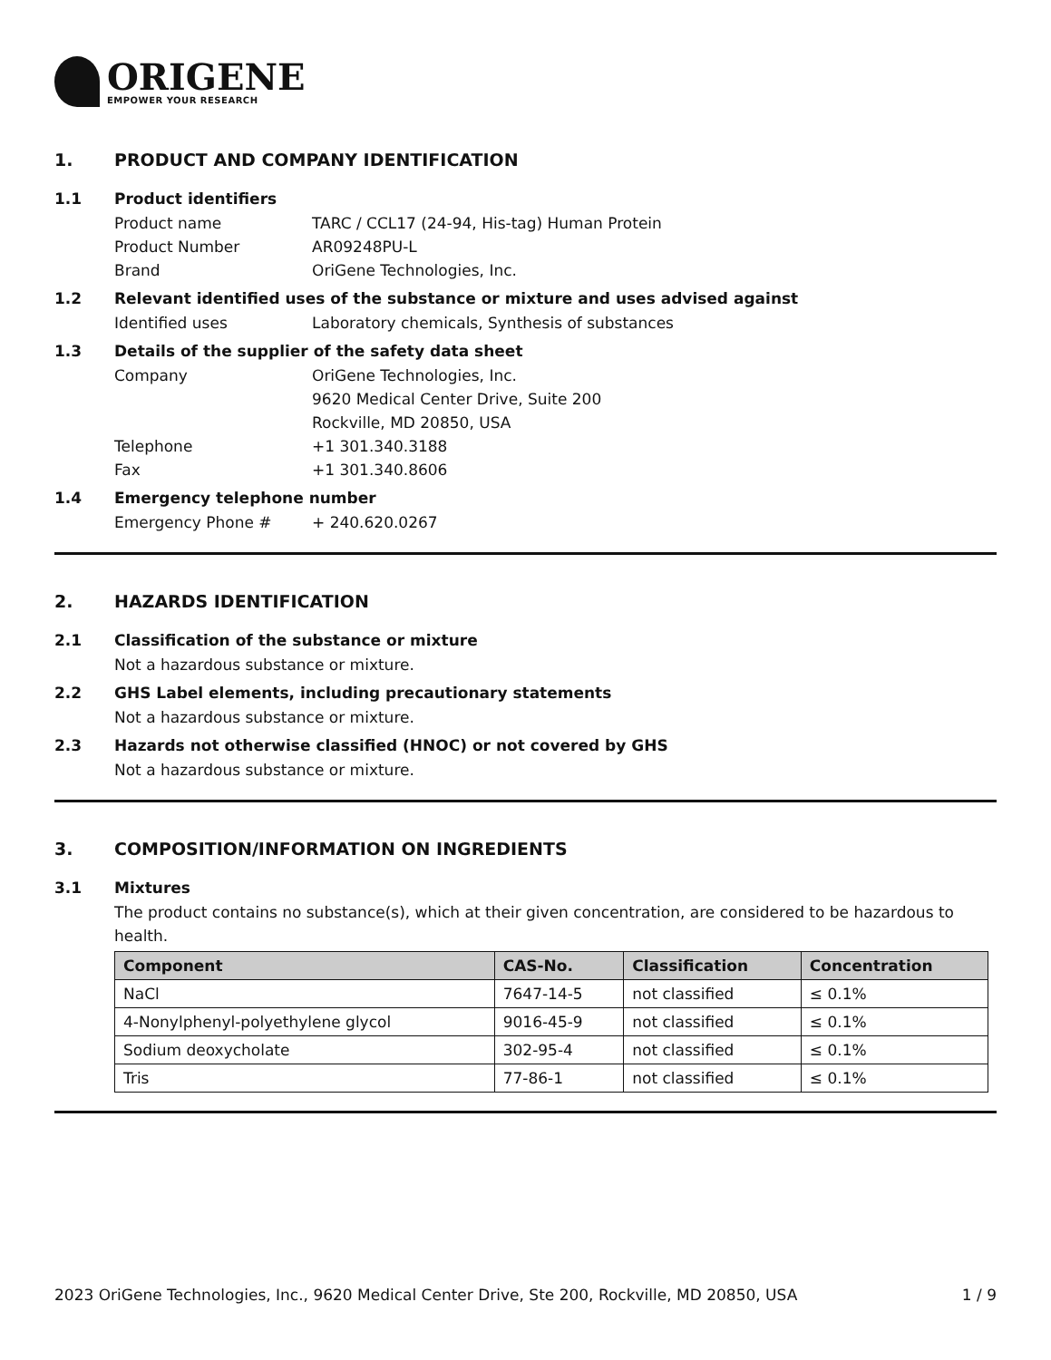ORIGENE
EMPOWER YOUR RESEARCH
1. PRODUCT AND COMPANY IDENTIFICATION
1.1 Product identifiers
Product name TARC / CCL17 (24-94, His-tag) Human Protein
Product Number AR09248PU-L
Brand OriGene Technologies, Inc.
1.2 Relevant identified uses of the substance or mixture and uses advised against
Identified uses Laboratory chemicals, Synthesis of substances
1.3 Details of the supplier of the safety data sheet
Company OriGene Technologies, Inc.
9620 Medical Center Drive, Suite 200
Rockville, MD 20850, USA
Telephone +1 301.340.3188
Fax +1 301.340.8606
1.4 Emergency telephone number
Emergency Phone # + 240.620.0267
2. HAZARDS IDENTIFICATION
2.1 Classification of the substance or mixture
Not a hazardous substance or mixture.
2.2 GHS Label elements, including precautionary statements
Not a hazardous substance or mixture.
2.3 Hazards not otherwise classified (HNOC) or not covered by GHS
Not a hazardous substance or mixture.
3. COMPOSITION/INFORMATION ON INGREDIENTS
3.1 Mixtures
The product contains no substance(s), which at their given concentration, are considered to be hazardous to health.
| Component | CAS-No. | Classification | Concentration |
| --- | --- | --- | --- |
| NaCl | 7647-14-5 | not classified | ≤ 0.1% |
| 4-Nonylphenyl-polyethylene glycol | 9016-45-9 | not classified | ≤ 0.1% |
| Sodium deoxycholate | 302-95-4 | not classified | ≤ 0.1% |
| Tris | 77-86-1 | not classified | ≤ 0.1% |
2023 OriGene Technologies, Inc., 9620 Medical Center Drive, Ste 200, Rockville, MD 20850, USA 1 / 9